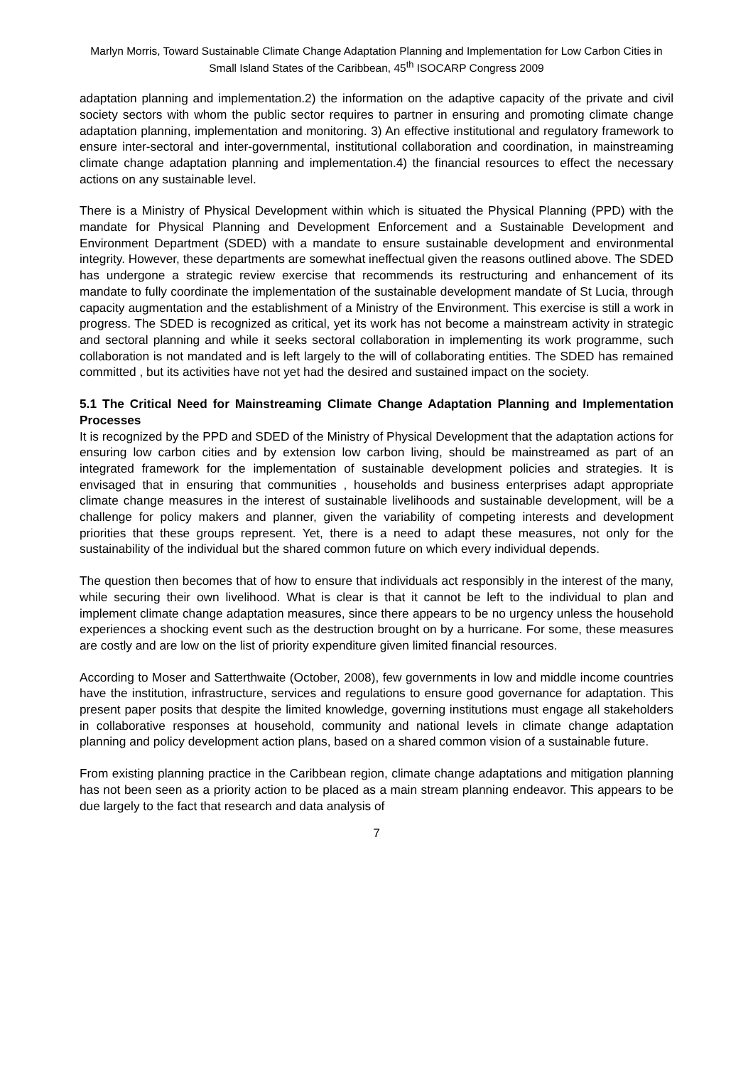Marlyn Morris, Toward Sustainable Climate Change Adaptation Planning and Implementation for Low Carbon Cities in Small Island States of the Caribbean, 45<sup>th</sup> ISOCARP Congress 2009
adaptation planning and implementation.2) the information on the adaptive capacity of the private and civil society sectors with whom the public sector requires to partner in ensuring and promoting climate change adaptation planning, implementation and monitoring. 3) An effective institutional and regulatory framework to ensure inter-sectoral and inter-governmental, institutional collaboration and coordination, in mainstreaming climate change adaptation planning and implementation.4) the financial resources to effect the necessary actions on any sustainable level.
There is a Ministry of Physical Development within which is situated the Physical Planning (PPD) with the mandate for Physical Planning and Development Enforcement and a Sustainable Development and Environment Department (SDED) with a mandate to ensure sustainable development and environmental integrity. However, these departments are somewhat ineffectual given the reasons outlined above. The SDED has undergone a strategic review exercise that recommends its restructuring and enhancement of its mandate to fully coordinate the implementation of the sustainable development mandate of St Lucia, through capacity augmentation and the establishment of a Ministry of the Environment. This exercise is still a work in progress. The SDED is recognized as critical, yet its work has not become a mainstream activity in strategic and sectoral planning and while it seeks sectoral collaboration in implementing its work programme, such collaboration is not mandated and is left largely to the will of collaborating entities. The SDED has remained committed , but its activities have not yet had the desired and sustained impact on the society.
5.1 The Critical Need for Mainstreaming Climate Change Adaptation Planning and Implementation Processes
It is recognized by the PPD and SDED of the Ministry of Physical Development that the adaptation actions for ensuring low carbon cities and by extension low carbon living, should be mainstreamed as part of an integrated framework for the implementation of sustainable development policies and strategies. It is envisaged that in ensuring that communities , households and business enterprises adapt appropriate climate change measures in the interest of sustainable livelihoods and sustainable development, will be a challenge for policy makers and planner, given the variability of competing interests and development priorities that these groups represent. Yet, there is a need to adapt these measures, not only for the sustainability of the individual but the shared common future on which every individual depends.
The question then becomes that of how to ensure that individuals act responsibly in the interest of the many, while securing their own livelihood. What is clear is that it cannot be left to the individual to plan and implement climate change adaptation measures, since there appears to be no urgency unless the household experiences a shocking event such as the destruction brought on by a hurricane. For some, these measures are costly and are low on the list of priority expenditure given limited financial resources.
According to Moser and Satterthwaite (October, 2008), few governments in low and middle income countries have the institution, infrastructure, services and regulations to ensure good governance for adaptation. This present paper posits that despite the limited knowledge, governing institutions must engage all stakeholders in collaborative responses at household, community and national levels in climate change adaptation planning and policy development action plans, based on a shared common vision of a sustainable future.
From existing planning practice in the Caribbean region, climate change adaptations and mitigation planning has not been seen as a priority action to be placed as a main stream planning endeavor. This appears to be due largely to the fact that research and data analysis of
7